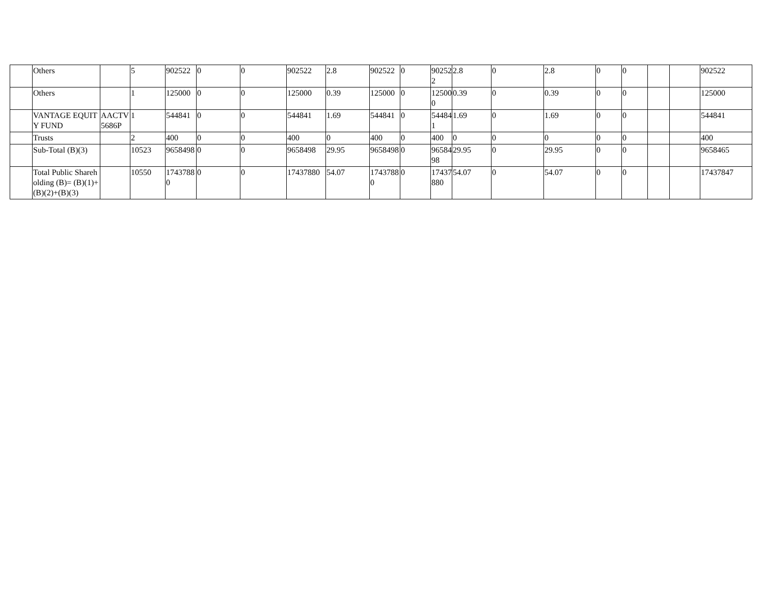| | Others | | 5 | 902522 | 0 | 0 | 902522 | 2.8 | 902522 | 0 | 902522 | 2.8 | 0 | 2.8 | 0 | 0 | | | 902522 |
| | Others | | 1 | 125000 | 0 | 0 | 125000 | 0.39 | 125000 | 0 | 125000 | 0.39 | 0 | 0.39 | 0 | 0 | | | 125000 |
| | VANTAGE EQUITY FUND | AACTV5686P | 1 | 544841 | 0 | 0 | 544841 | 1.69 | 544841 | 0 | 544841 | 1.69 | 0 | 1.69 | 0 | 0 | | | 544841 |
| | Trusts | | 2 | 400 | 0 | 0 | 400 | 0 | 400 | 0 | 400 | 0 | 0 | 0 | 0 | 0 | | | 400 |
| | Sub-Total (B)(3) | | 10523 | 9658498 | 0 | 0 | 9658498 | 29.95 | 9658498 | 0 | 9658498 | 29.95 | 0 | 29.95 | 0 | 0 | | | 9658465 |
| | Total Public Shareholding (B)= (B)(1)+(B)(2)+(B)(3) | | 10550 | 17437880 | 0 | 0 | 17437880 | 54.07 | 17437880 | 0 | 17437880 | 54.07 | 0 | 54.07 | 0 | 0 | | | 17437847 |